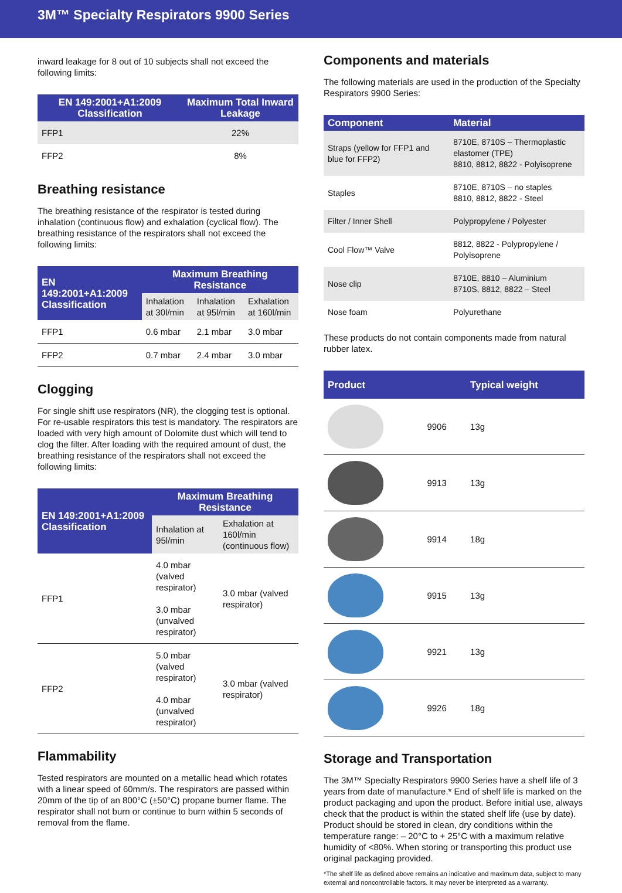3M™ Specialty Respirators 9900 Series
inward leakage for 8 out of 10 subjects shall not exceed the following limits:
| EN 149:2001+A1:2009 Classification | Maximum Total Inward Leakage |
| --- | --- |
| FFP1 | 22% |
| FFP2 | 8% |
Breathing resistance
The breathing resistance of the respirator is tested during inhalation (continuous flow) and exhalation (cyclical flow). The breathing resistance of the respirators shall not exceed the following limits:
| EN 149:2001+A1:2009 Classification | Maximum Breathing Resistance | | |
| --- | --- | --- | --- |
| | Inhalation at 30l/min | Inhalation at 95l/min | Exhalation at 160l/min |
| FFP1 | 0.6 mbar | 2.1 mbar | 3.0 mbar |
| FFP2 | 0.7 mbar | 2.4 mbar | 3.0 mbar |
Clogging
For single shift use respirators (NR), the clogging test is optional. For re-usable respirators this test is mandatory. The respirators are loaded with very high amount of Dolomite dust which will tend to clog the filter. After loading with the required amount of dust, the breathing resistance of the respirators shall not exceed the following limits:
| EN 149:2001+A1:2009 Classification | Maximum Breathing Resistance | |
| --- | --- | --- |
| | Inhalation at 95l/min | Exhalation at 160l/min (continuous flow) |
| FFP1 | 4.0 mbar (valved respirator) 3.0 mbar (unvalved respirator) | 3.0 mbar (valved respirator) |
| FFP2 | 5.0 mbar (valved respirator) 4.0 mbar (unvalved respirator) | 3.0 mbar (valved respirator) |
Flammability
Tested respirators are mounted on a metallic head which rotates with a linear speed of 60mm/s. The respirators are passed within 20mm of the tip of an 800°C (±50°C) propane burner flame. The respirator shall not burn or continue to burn within 5 seconds of removal from the flame.
Components and materials
The following materials are used in the production of the Specialty Respirators 9900 Series:
| Component | Material |
| --- | --- |
| Straps (yellow for FFP1 and blue for FFP2) | 8710E, 8710S – Thermoplastic elastomer (TPE) 8810, 8812, 8822 - Polyisoprene |
| Staples | 8710E, 8710S – no staples 8810, 8812, 8822 - Steel |
| Filter / Inner Shell | Polypropylene / Polyester |
| Cool Flow™ Valve | 8812, 8822 - Polypropylene / Polyisoprene |
| Nose clip | 8710E, 8810 – Aluminium 8710S, 8812, 8822 – Steel |
| Nose foam | Polyurethane |
These products do not contain components made from natural rubber latex.
| Product | | Typical weight |
| --- | --- | --- |
| | 9906 | 13g |
| | 9913 | 13g |
| | 9914 | 18g |
| | 9915 | 13g |
| | 9921 | 13g |
| | 9926 | 18g |
Storage and Transportation
The 3M™ Specialty Respirators 9900 Series have a shelf life of 3 years from date of manufacture.* End of shelf life is marked on the product packaging and upon the product. Before initial use, always check that the product is within the stated shelf life (use by date). Product should be stored in clean, dry conditions within the temperature range: – 20°C to + 25°C with a maximum relative humidity of <80%. When storing or transporting this product use original packaging provided.
*The shelf life as defined above remains an indicative and maximum data, subject to many external and noncontrollable factors. It may never be interpreted as a warranty.